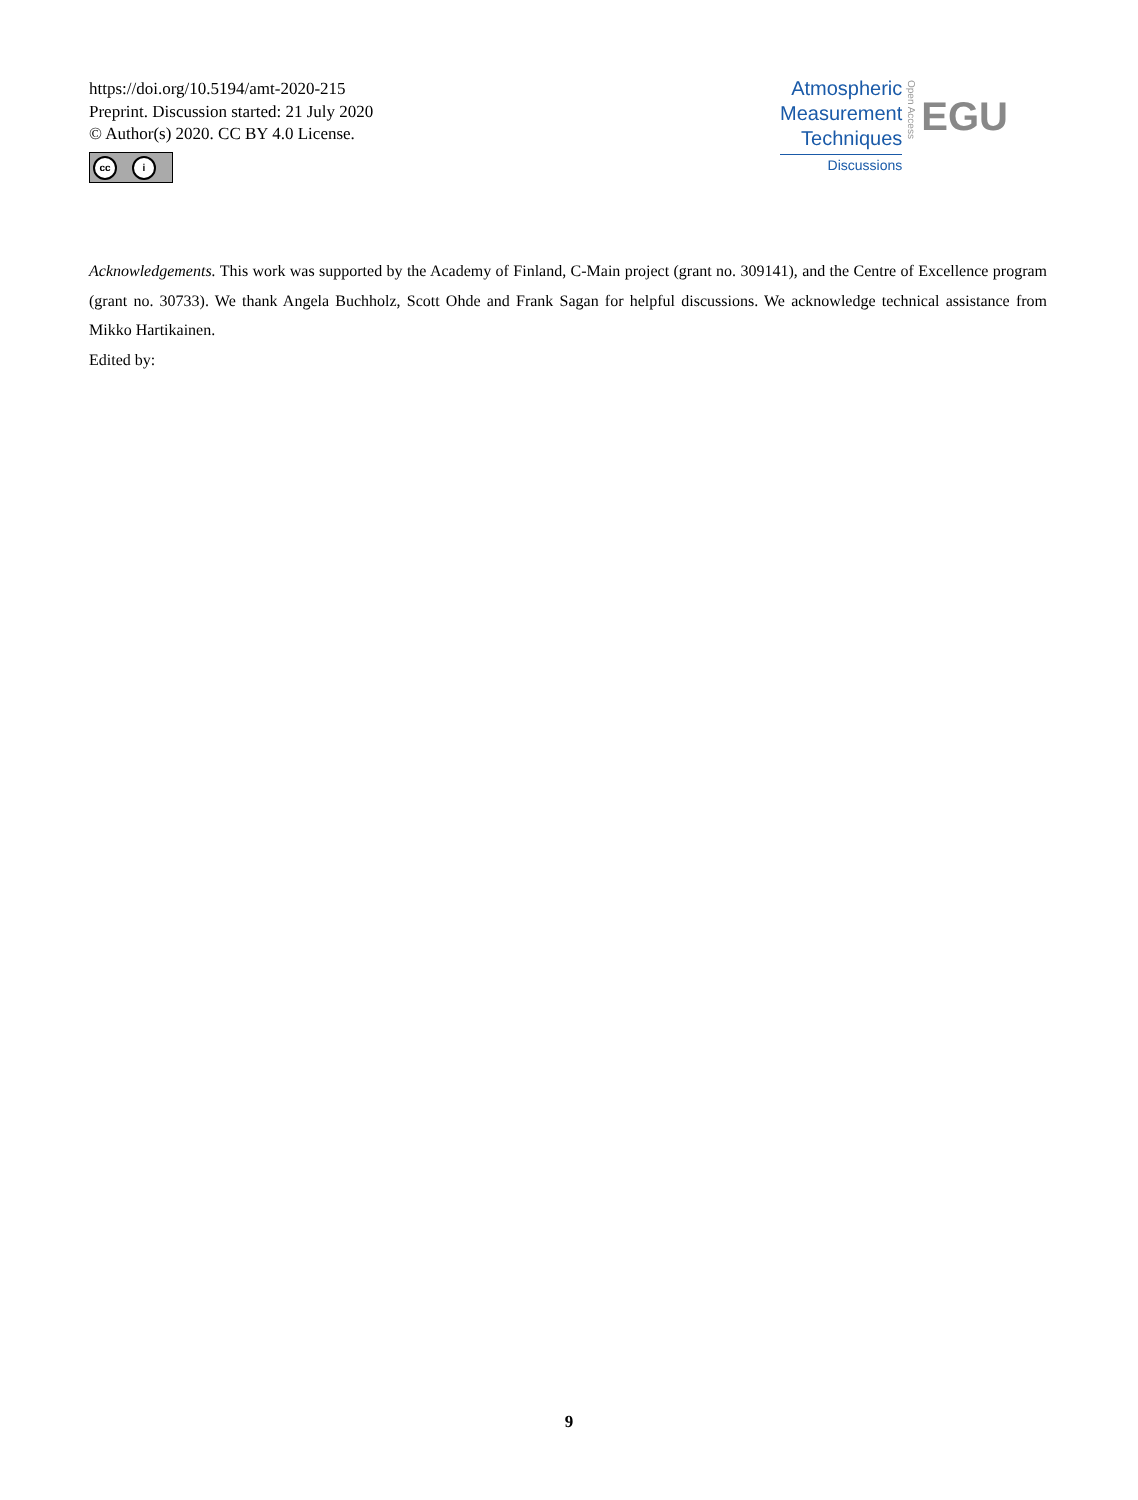https://doi.org/10.5194/amt-2020-215
Preprint. Discussion started: 21 July 2020
© Author(s) 2020. CC BY 4.0 License.
cc i
Atmospheric
Measurement
Techniques
Discussions
Open Access
EGU
Acknowledgements. This work was supported by the Academy of Finland, C-Main project (grant no. 309141), and the Centre of Excellence program (grant no. 30733). We thank Angela Buchholz, Scott Ohde and Frank Sagan for helpful discussions. We acknowledge technical assistance from Mikko Hartikainen.
Edited by:
9